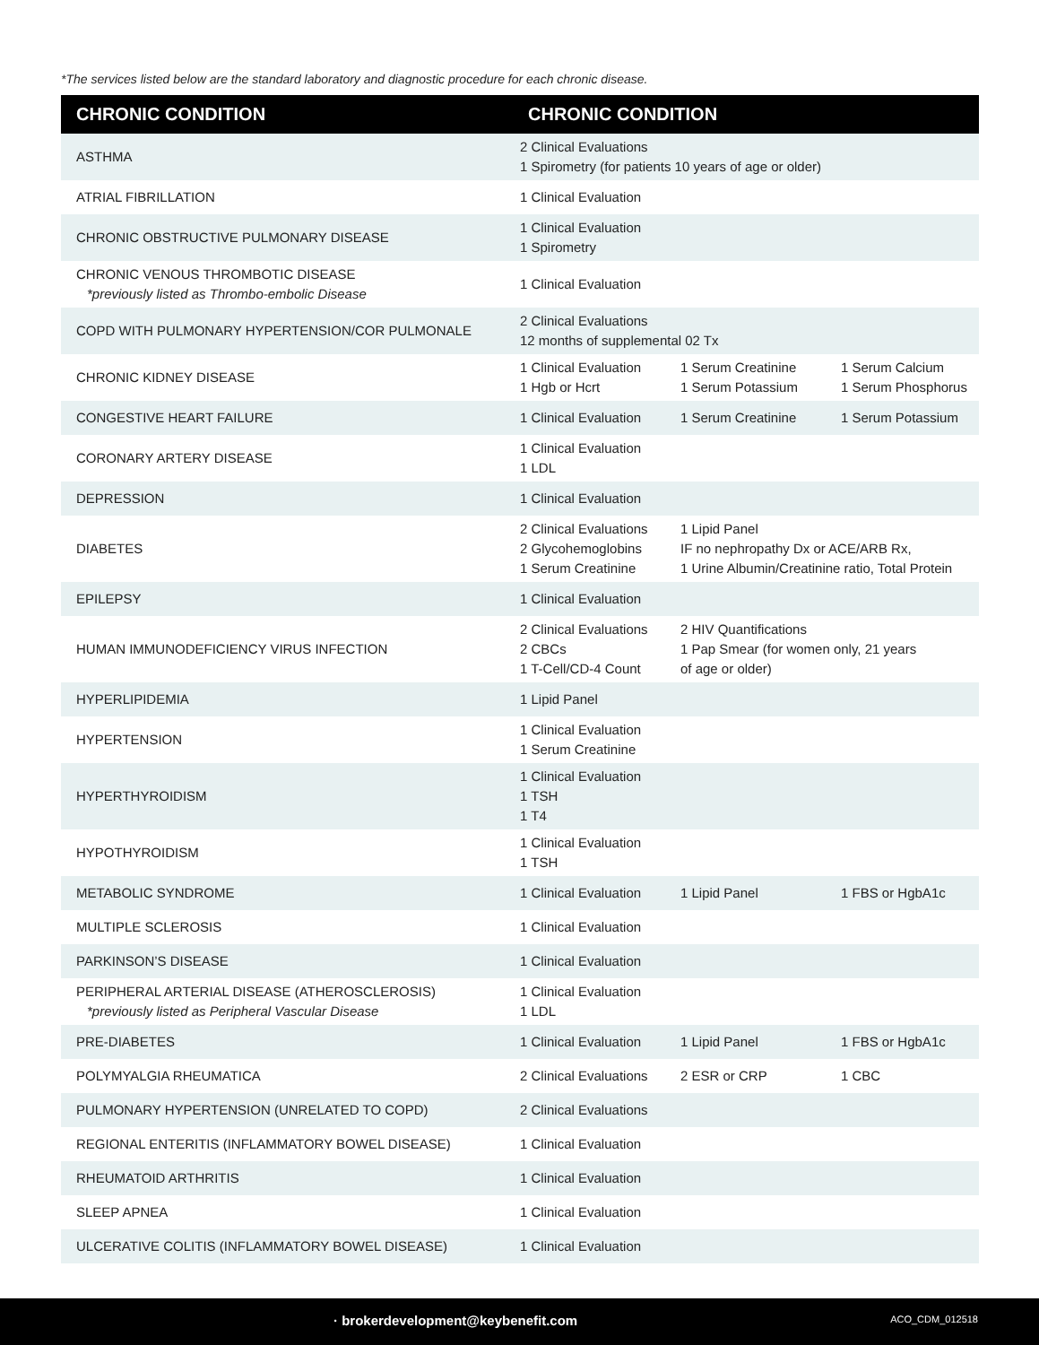*The services listed below are the standard laboratory and diagnostic procedure for each chronic disease.
| CHRONIC CONDITION | CHRONIC CONDITION | | |
| --- | --- | --- | --- |
| ASTHMA | 2 Clinical Evaluations 1 Spirometry (for patients 10 years of age or older) | | |
| ATRIAL FIBRILLATION | 1 Clinical Evaluation | | |
| CHRONIC OBSTRUCTIVE PULMONARY DISEASE | 1 Clinical Evaluation 1 Spirometry | | |
| CHRONIC VENOUS THROMBOTIC DISEASE *previously listed as Thrombo-embolic Disease | 1 Clinical Evaluation | | |
| COPD WITH PULMONARY HYPERTENSION/COR PULMONALE | 2 Clinical Evaluations 12 months of supplemental 02 Tx | | |
| CHRONIC KIDNEY DISEASE | 1 Clinical Evaluation 1 Hgb or Hcrt | 1 Serum Creatinine 1 Serum Potassium | 1 Serum Calcium 1 Serum Phosphorus |
| CONGESTIVE HEART FAILURE | 1 Clinical Evaluation | 1 Serum Creatinine | 1 Serum Potassium |
| CORONARY ARTERY DISEASE | 1 Clinical Evaluation 1 LDL | | |
| DEPRESSION | 1 Clinical Evaluation | | |
| DIABETES | 2 Clinical Evaluations 2 Glycohemoglobins 1 Serum Creatinine | 1 Lipid Panel IF no nephropathy Dx or ACE/ARB Rx, 1 Urine Albumin/Creatinine ratio, Total Protein | |
| EPILEPSY | 1 Clinical Evaluation | | |
| HUMAN IMMUNODEFICIENCY VIRUS INFECTION | 2 Clinical Evaluations 2 CBCs 1 T-Cell/CD-4 Count | 2 HIV Quantifications 1 Pap Smear (for women only, 21 years of age or older) | |
| HYPERLIPIDEMIA | 1 Lipid Panel | | |
| HYPERTENSION | 1 Clinical Evaluation 1 Serum Creatinine | | |
| HYPERTHYROIDISM | 1 Clinical Evaluation 1 TSH 1 T4 | | |
| HYPOTHYROIDISM | 1 Clinical Evaluation 1 TSH | | |
| METABOLIC SYNDROME | 1 Clinical Evaluation | 1 Lipid Panel | 1 FBS or HgbA1c |
| MULTIPLE SCLEROSIS | 1 Clinical Evaluation | | |
| PARKINSON’S DISEASE | 1 Clinical Evaluation | | |
| PERIPHERAL ARTERIAL DISEASE (ATHEROSCLEROSIS) *previously listed as Peripheral Vascular Disease | 1 Clinical Evaluation 1 LDL | | |
| PRE-DIABETES | 1 Clinical Evaluation | 1 Lipid Panel | 1 FBS or HgbA1c |
| POLYMYALGIA RHEUMATICA | 2 Clinical Evaluations | 2 ESR or CRP | 1 CBC |
| PULMONARY HYPERTENSION (UNRELATED TO COPD) | 2 Clinical Evaluations | | |
| REGIONAL ENTERITIS (INFLAMMATORY BOWEL DISEASE) | 1 Clinical Evaluation | | |
| RHEUMATOID ARTHRITIS | 1 Clinical Evaluation | | |
| SLEEP APNEA | 1 Clinical Evaluation | | |
| ULCERATIVE COLITIS (INFLAMMATORY BOWEL DISEASE) | 1 Clinical Evaluation | | |
· brokerdevelopment@keybenefit.com ACO_CDM_012518